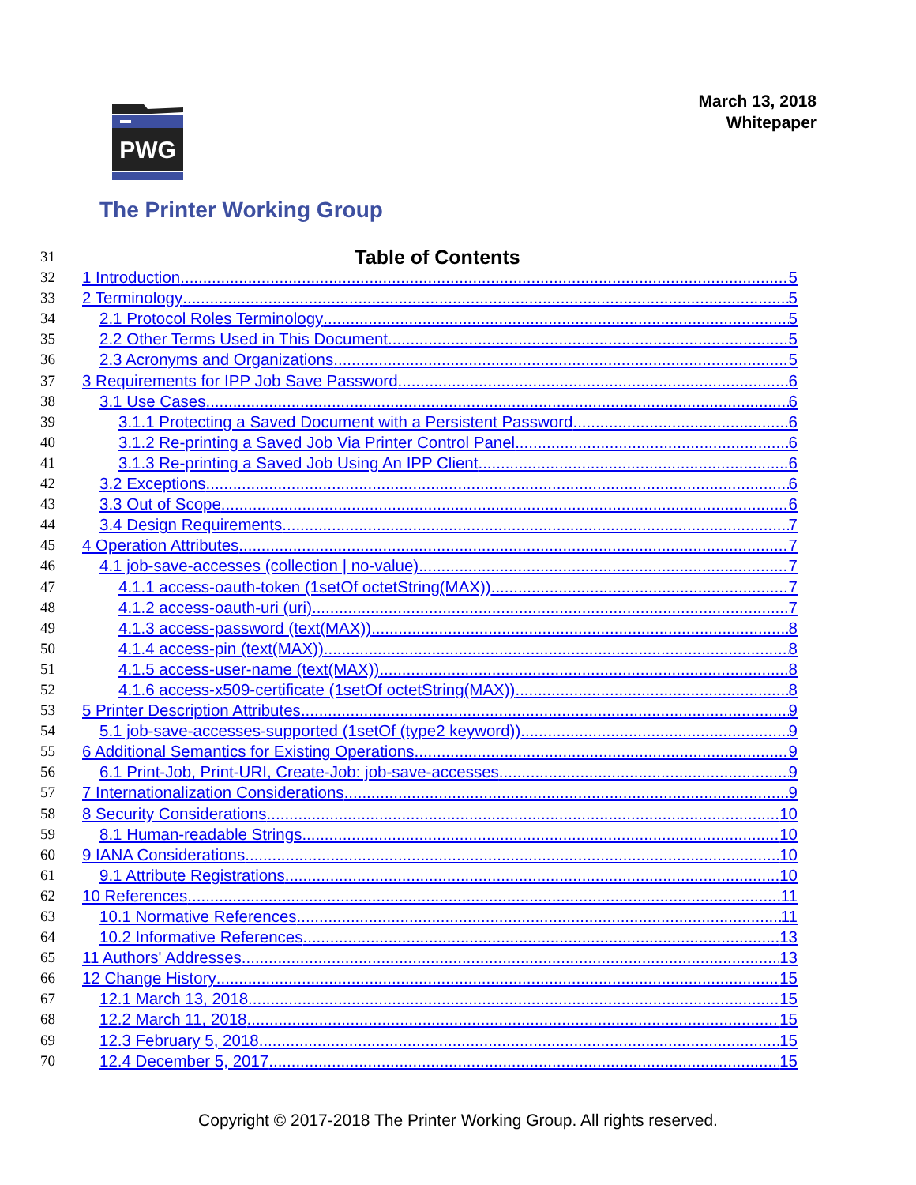March 13, 2018
Whitepaper
PWG
The Printer Working Group
31 Table of Contents
32 1 Introduction 5
33 2 Terminology 5
34 2.1 Protocol Roles Terminology 5
35 2.2 Other Terms Used in This Document 5
36 2.3 Acronyms and Organizations 5
37 3 Requirements for IPP Job Save Password 6
38 3.1 Use Cases 6
39 3.1.1 Protecting a Saved Document with a Persistent Password 6
40 3.1.2 Re-printing a Saved Job Via Printer Control Panel 6
41 3.1.3 Re-printing a Saved Job Using An IPP Client 6
42 3.2 Exceptions 6
43 3.3 Out of Scope 6
44 3.4 Design Requirements 7
45 4 Operation Attributes 7
46 4.1 job-save-accesses (collection | no-value) 7
47 4.1.1 access-oauth-token (1setOf octetString(MAX)) 7
48 4.1.2 access-oauth-uri (uri) 7
49 4.1.3 access-password (text(MAX)) 8
50 4.1.4 access-pin (text(MAX)) 8
51 4.1.5 access-user-name (text(MAX)) 8
52 4.1.6 access-x509-certificate (1setOf octetString(MAX)) 8
53 5 Printer Description Attributes 9
54 5.1 job-save-accesses-supported (1setOf (type2 keyword)) 9
55 6 Additional Semantics for Existing Operations 9
56 6.1 Print-Job, Print-URI, Create-Job: job-save-accesses 9
57 7 Internationalization Considerations 9
58 8 Security Considerations 10
59 8.1 Human-readable Strings 10
60 9 IANA Considerations 10
61 9.1 Attribute Registrations 10
62 10 References 11
63 10.1 Normative References 11
64 10.2 Informative References 13
65 11 Authors' Addresses 13
66 12 Change History 15
67 12.1 March 13, 2018 15
68 12.2 March 11, 2018 15
69 12.3 February 5, 2018 15
70 12.4 December 5, 2017 15
Copyright © 2017-2018 The Printer Working Group. All rights reserved.